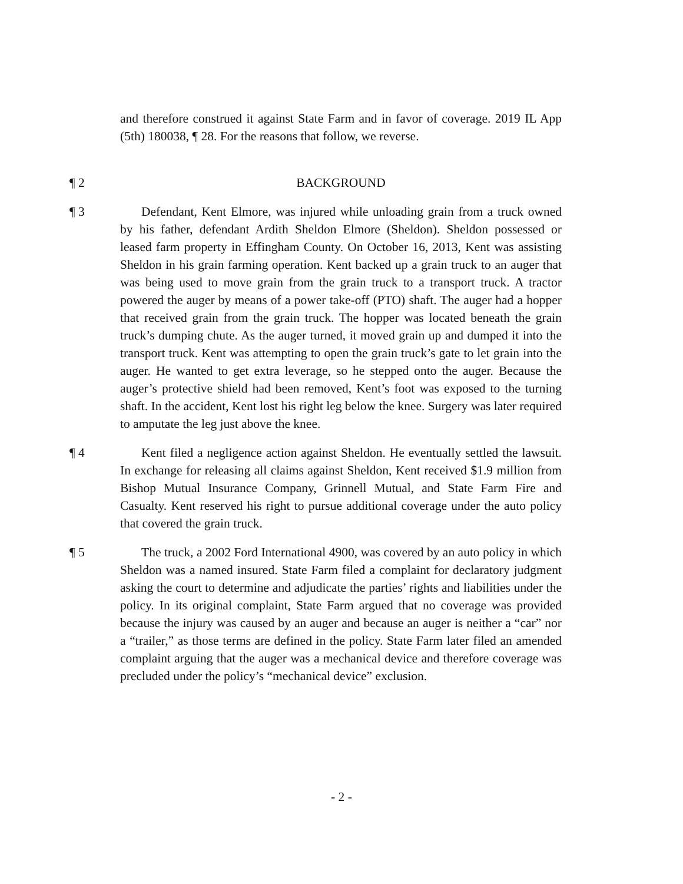and therefore construed it against State Farm and in favor of coverage. 2019 IL App (5th) 180038, ¶ 28. For the reasons that follow, we reverse.
¶ 2 BACKGROUND
¶ 3 Defendant, Kent Elmore, was injured while unloading grain from a truck owned by his father, defendant Ardith Sheldon Elmore (Sheldon). Sheldon possessed or leased farm property in Effingham County. On October 16, 2013, Kent was assisting Sheldon in his grain farming operation. Kent backed up a grain truck to an auger that was being used to move grain from the grain truck to a transport truck. A tractor powered the auger by means of a power take-off (PTO) shaft. The auger had a hopper that received grain from the grain truck. The hopper was located beneath the grain truck’s dumping chute. As the auger turned, it moved grain up and dumped it into the transport truck. Kent was attempting to open the grain truck’s gate to let grain into the auger. He wanted to get extra leverage, so he stepped onto the auger. Because the auger’s protective shield had been removed, Kent’s foot was exposed to the turning shaft. In the accident, Kent lost his right leg below the knee. Surgery was later required to amputate the leg just above the knee.
¶ 4 Kent filed a negligence action against Sheldon. He eventually settled the lawsuit. In exchange for releasing all claims against Sheldon, Kent received $1.9 million from Bishop Mutual Insurance Company, Grinnell Mutual, and State Farm Fire and Casualty. Kent reserved his right to pursue additional coverage under the auto policy that covered the grain truck.
¶ 5 The truck, a 2002 Ford International 4900, was covered by an auto policy in which Sheldon was a named insured. State Farm filed a complaint for declaratory judgment asking the court to determine and adjudicate the parties’ rights and liabilities under the policy. In its original complaint, State Farm argued that no coverage was provided because the injury was caused by an auger and because an auger is neither a “car” nor a “trailer,” as those terms are defined in the policy. State Farm later filed an amended complaint arguing that the auger was a mechanical device and therefore coverage was precluded under the policy’s “mechanical device” exclusion.
- 2 -